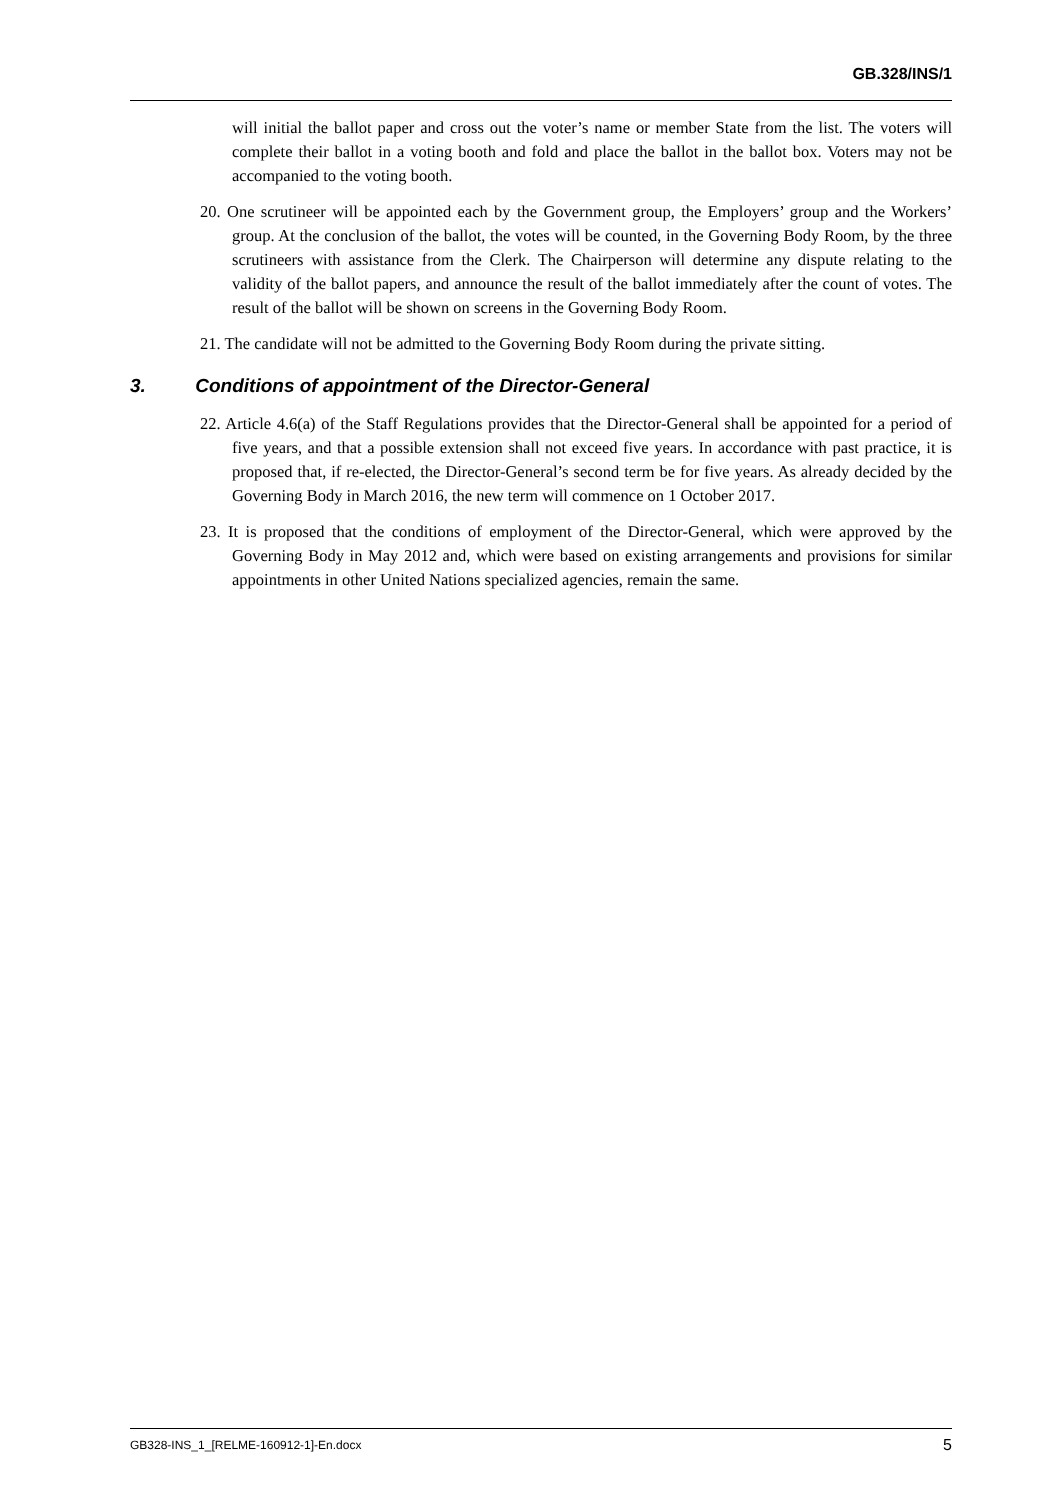GB.328/INS/1
will initial the ballot paper and cross out the voter’s name or member State from the list. The voters will complete their ballot in a voting booth and fold and place the ballot in the ballot box. Voters may not be accompanied to the voting booth.
20. One scrutineer will be appointed each by the Government group, the Employers’ group and the Workers’ group. At the conclusion of the ballot, the votes will be counted, in the Governing Body Room, by the three scrutineers with assistance from the Clerk. The Chairperson will determine any dispute relating to the validity of the ballot papers, and announce the result of the ballot immediately after the count of votes. The result of the ballot will be shown on screens in the Governing Body Room.
21. The candidate will not be admitted to the Governing Body Room during the private sitting.
3. Conditions of appointment of the Director-General
22. Article 4.6(a) of the Staff Regulations provides that the Director-General shall be appointed for a period of five years, and that a possible extension shall not exceed five years. In accordance with past practice, it is proposed that, if re-elected, the Director-General’s second term be for five years. As already decided by the Governing Body in March 2016, the new term will commence on 1 October 2017.
23. It is proposed that the conditions of employment of the Director-General, which were approved by the Governing Body in May 2012 and, which were based on existing arrangements and provisions for similar appointments in other United Nations specialized agencies, remain the same.
GB328-INS_1_[RELME-160912-1]-En.docx 5